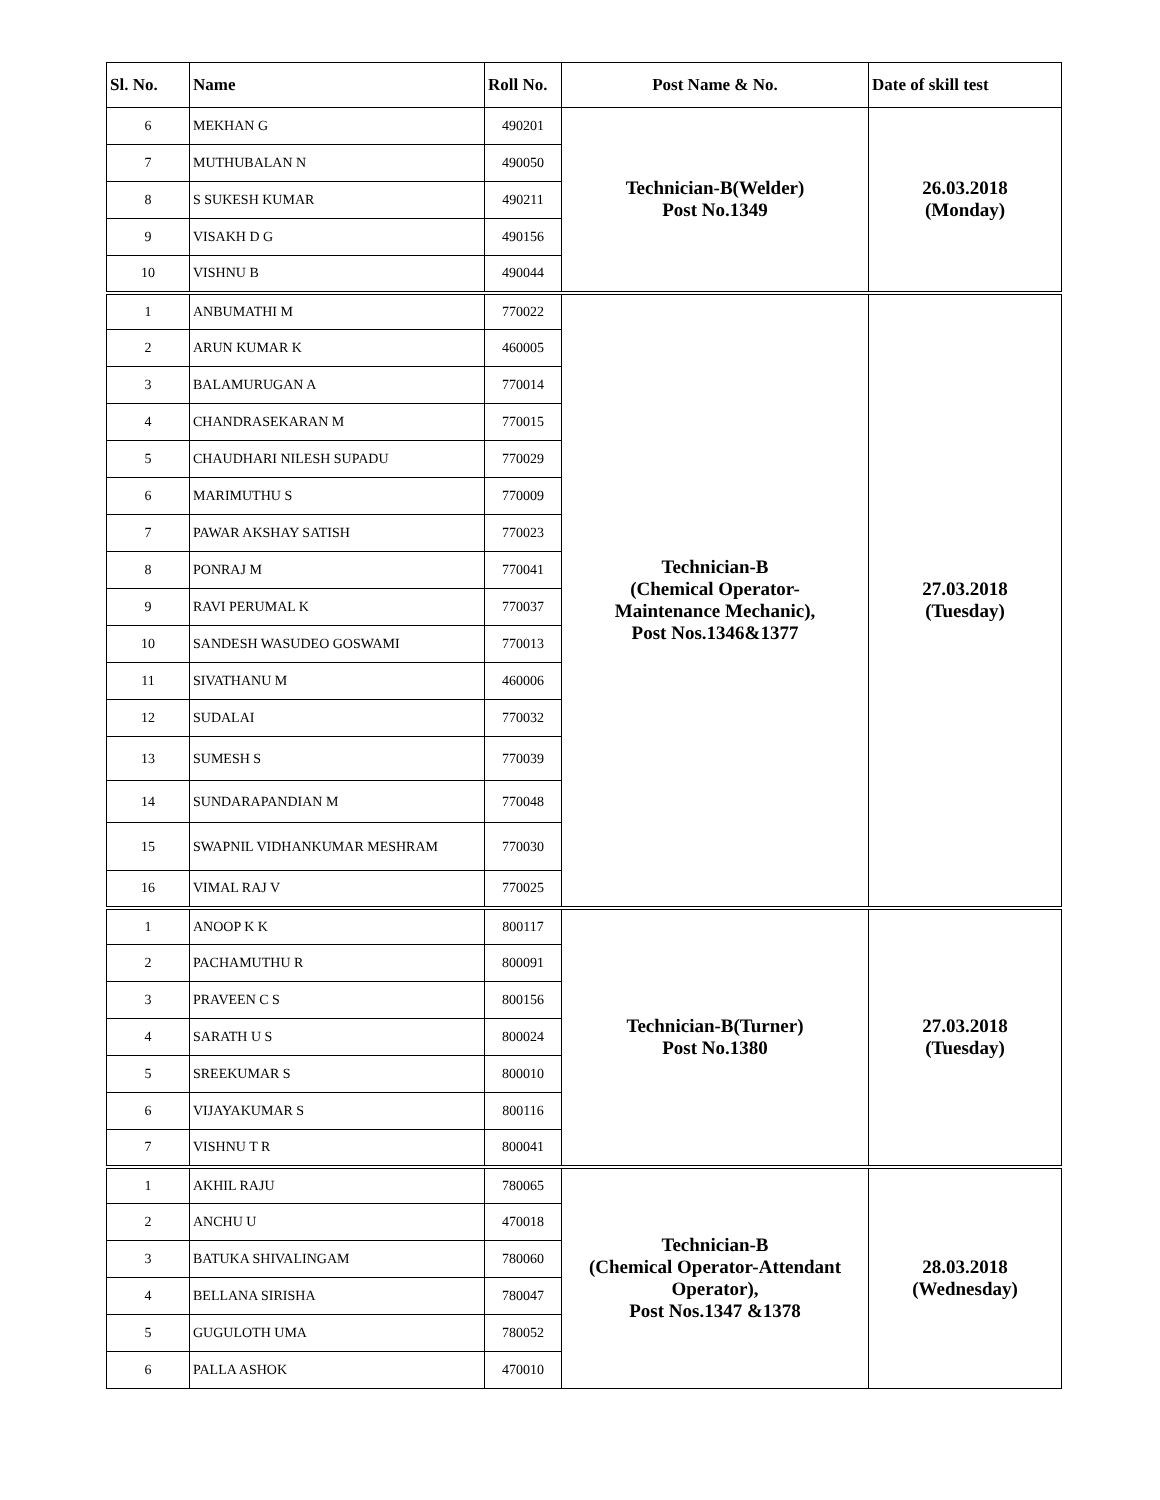| Sl. No. | Name | Roll No. | Post Name & No. | Date of skill test |
| --- | --- | --- | --- | --- |
| 6 | MEKHAN G | 490201 | Technician-B(Welder) Post No.1349 | 26.03.2018 (Monday) |
| 7 | MUTHUBALAN N | 490050 | | |
| 8 | S SUKESH KUMAR | 490211 | | |
| 9 | VISAKH D G | 490156 | | |
| 10 | VISHNU B | 490044 | | |
| 1 | ANBUMATHI M | 770022 | Technician-B (Chemical Operator- Maintenance Mechanic), Post Nos.1346&1377 | 27.03.2018 (Tuesday) |
| 2 | ARUN KUMAR K | 460005 | | |
| 3 | BALAMURUGAN A | 770014 | | |
| 4 | CHANDRASEKARAN M | 770015 | | |
| 5 | CHAUDHARI NILESH SUPADU | 770029 | | |
| 6 | MARIMUTHU S | 770009 | | |
| 7 | PAWAR AKSHAY SATISH | 770023 | | |
| 8 | PONRAJ M | 770041 | | |
| 9 | RAVI PERUMAL K | 770037 | | |
| 10 | SANDESH WASUDEO GOSWAMI | 770013 | | |
| 11 | SIVATHANU M | 460006 | | |
| 12 | SUDALAI | 770032 | | |
| 13 | SUMESH S | 770039 | | |
| 14 | SUNDARAPANDIAN M | 770048 | | |
| 15 | SWAPNIL VIDHANKUMAR MESHRAM | 770030 | | |
| 16 | VIMAL RAJ V | 770025 | | |
| 1 | ANOOP K K | 800117 | Technician-B(Turner) Post No.1380 | 27.03.2018 (Tuesday) |
| 2 | PACHAMUTHU R | 800091 | | |
| 3 | PRAVEEN C S | 800156 | | |
| 4 | SARATH U S | 800024 | | |
| 5 | SREEKUMAR S | 800010 | | |
| 6 | VIJAYAKUMAR S | 800116 | | |
| 7 | VISHNU T R | 800041 | | |
| 1 | AKHIL RAJU | 780065 | Technician-B (Chemical Operator-Attendant Operator), Post Nos.1347 &1378 | 28.03.2018 (Wednesday) |
| 2 | ANCHU U | 470018 | | |
| 3 | BATUKA SHIVALINGAM | 780060 | | |
| 4 | BELLANA SIRISHA | 780047 | | |
| 5 | GUGULOTH UMA | 780052 | | |
| 6 | PALLA ASHOK | 470010 | | |